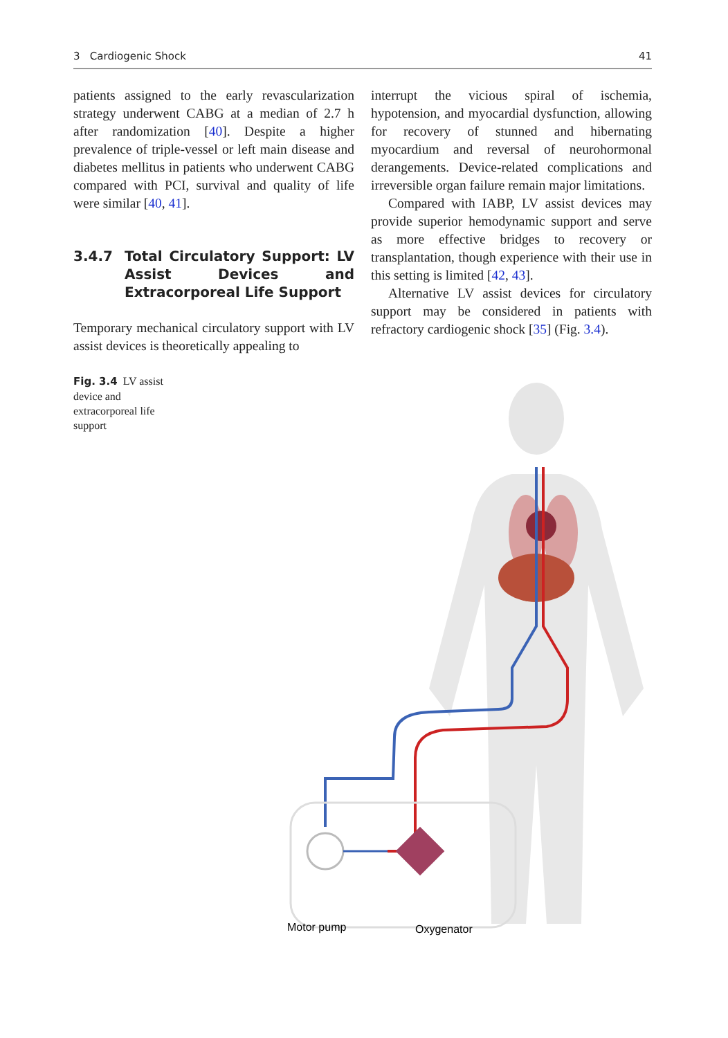3 Cardiogenic Shock 41
patients assigned to the early revascularization strategy underwent CABG at a median of 2.7 h after randomization [40]. Despite a higher prevalence of triple-vessel or left main disease and diabetes mellitus in patients who underwent CABG compared with PCI, survival and quality of life were similar [40, 41].
3.4.7 Total Circulatory Support: LV Assist Devices and Extracorporeal Life Support
Temporary mechanical circulatory support with LV assist devices is theoretically appealing to
interrupt the vicious spiral of ischemia, hypotension, and myocardial dysfunction, allowing for recovery of stunned and hibernating myocardium and reversal of neurohormonal derangements. Device-related complications and irreversible organ failure remain major limitations.
Compared with IABP, LV assist devices may provide superior hemodynamic support and serve as more effective bridges to recovery or transplantation, though experience with their use in this setting is limited [42, 43].
Alternative LV assist devices for circulatory support may be considered in patients with refractory cardiogenic shock [35] (Fig. 3.4).
Fig. 3.4 LV assist device and extracorporeal life support
Motor pump
Oxygenator